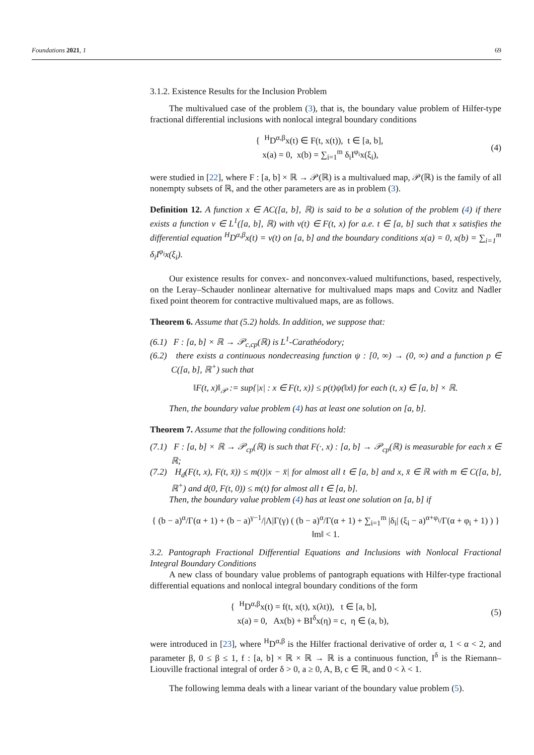Foundations 2021, 1 69
3.1.2. Existence Results for the Inclusion Problem
The multivalued case of the problem (3), that is, the boundary value problem of Hilfer-type fractional differential inclusions with nonlocal integral boundary conditions
{ <sup>H</sup>D<sup>α,β</sup>x(t) ∈ F(t, x(t)), t ∈ [a, b],
x(a) = 0, x(b) = ∑<sub>i=1</sub><sup>m</sup> δ<sub>i</sub>I<sup>φ<sub>i</sub></sup>x(ξ<sub>i</sub>),
(4)
were studied in [22], where F : [a, b] × ℝ → 𝒫(ℝ) is a multivalued map, 𝒫(ℝ) is the family of all nonempty subsets of ℝ, and the other parameters are as in problem (3).
Definition 12. A function x ∈ AC([a, b], ℝ) is said to be a solution of the problem (4) if there exists a function v ∈ L<sup>1</sup>([a, b], ℝ) with v(t) ∈ F(t, x) for a.e. t ∈ [a, b] such that x satisfies the differential equation <sup>H</sup>D<sup>α,β</sup>x(t) = v(t) on [a, b] and the boundary conditions x(a) = 0, x(b) = ∑<sub>i=1</sub><sup>m</sup> δ<sub>i</sub>I<sup>φ<sub>i</sub></sup>x(ξ<sub>i</sub>).
Our existence results for convex- and nonconvex-valued multifunctions, based, respectively, on the Leray–Schauder nonlinear alternative for multivalued maps maps and Covitz and Nadler fixed point theorem for contractive multivalued maps, are as follows.
Theorem 6. Assume that (5.2) holds. In addition, we suppose that:
(6.1) F : [a, b] × ℝ → 𝒫<sub>c,cp</sub>(ℝ) is L<sup>1</sup>-Carathéodory;
(6.2) there exists a continuous nondecreasing function ψ : [0, ∞) → (0, ∞) and a function p ∈ C([a, b], ℝ<sup>+</sup>) such that
‖F(t, x)‖<sub>𝒫</sub> := sup{|x| : x ∈ F(t, x)} ≤ p(t)ψ(‖x‖) for each (t, x) ∈ [a, b] × ℝ.
Then, the boundary value problem (4) has at least one solution on [a, b].
Theorem 7. Assume that the following conditions hold:
(7.1) F : [a, b] × ℝ → 𝒫<sub>cp</sub>(ℝ) is such that F(·, x) : [a, b] → 𝒫<sub>cp</sub>(ℝ) is measurable for each x ∈ ℝ;
(7.2) H<sub>d</sub>(F(t, x), F(t, x̄)) ≤ m(t)|x − x̄| for almost all t ∈ [a, b] and x, x̄ ∈ ℝ with m ∈ C([a, b], ℝ<sup>+</sup>) and d(0, F(t, 0)) ≤ m(t) for almost all t ∈ [a, b].
Then, the boundary value problem (4) has at least one solution on [a, b] if
{ (b − a)<sup>α</sup>/Γ(α + 1) + (b − a)<sup>γ−1</sup>/|Λ|Γ(γ) ( (b − a)<sup>α</sup>/Γ(α + 1) + ∑<sub>i=1</sub><sup>m</sup> |δ<sub>i</sub>| (ξ<sub>i</sub> − a)<sup>α+φ<sub>i</sub></sup>/Γ(α + φ<sub>i</sub> + 1) ) } ‖m‖ < 1.
3.2. Pantograph Fractional Differential Equations and Inclusions with Nonlocal Fractional Integral Boundary Conditions
A new class of boundary value problems of pantograph equations with Hilfer-type fractional differential equations and nonlocal integral boundary conditions of the form
{ <sup>H</sup>D<sup>α,β</sup>x(t) = f(t, x(t), x(λt)), t ∈ [a, b],
x(a) = 0, Ax(b) + BI<sup>δ</sup>x(η) = c, η ∈ (a, b),
(5)
were introduced in [23], where <sup>H</sup>D<sup>α,β</sup> is the Hilfer fractional derivative of order α, 1 < α < 2, and parameter β, 0 ≤ β ≤ 1, f : [a, b] × ℝ × ℝ → ℝ is a continuous function, I<sup>δ</sup> is the Riemann–Liouville fractional integral of order δ > 0, a ≥ 0, A, B, c ∈ ℝ, and 0 < λ < 1.
The following lemma deals with a linear variant of the boundary value problem (5).